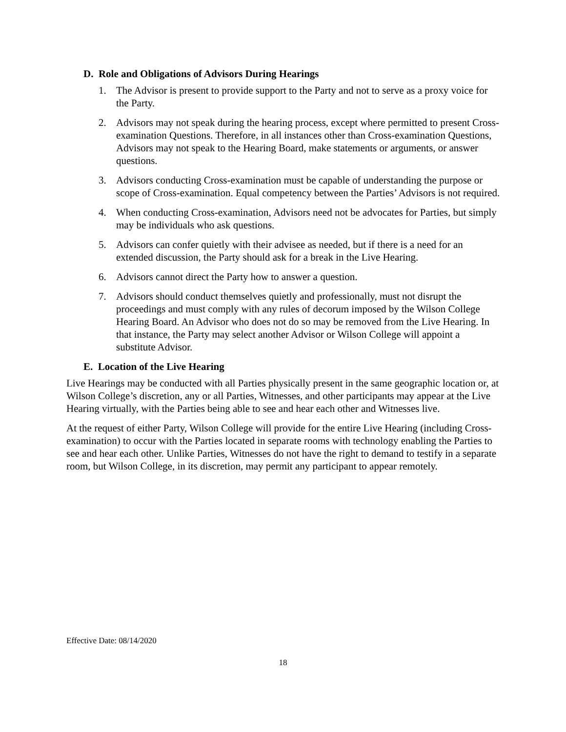D. Role and Obligations of Advisors During Hearings
1. The Advisor is present to provide support to the Party and not to serve as a proxy voice for the Party.
2. Advisors may not speak during the hearing process, except where permitted to present Cross-examination Questions. Therefore, in all instances other than Cross-examination Questions, Advisors may not speak to the Hearing Board, make statements or arguments, or answer questions.
3. Advisors conducting Cross-examination must be capable of understanding the purpose or scope of Cross-examination. Equal competency between the Parties’ Advisors is not required.
4. When conducting Cross-examination, Advisors need not be advocates for Parties, but simply may be individuals who ask questions.
5. Advisors can confer quietly with their advisee as needed, but if there is a need for an extended discussion, the Party should ask for a break in the Live Hearing.
6. Advisors cannot direct the Party how to answer a question.
7. Advisors should conduct themselves quietly and professionally, must not disrupt the proceedings and must comply with any rules of decorum imposed by the Wilson College Hearing Board. An Advisor who does not do so may be removed from the Live Hearing. In that instance, the Party may select another Advisor or Wilson College will appoint a substitute Advisor.
E. Location of the Live Hearing
Live Hearings may be conducted with all Parties physically present in the same geographic location or, at Wilson College’s discretion, any or all Parties, Witnesses, and other participants may appear at the Live Hearing virtually, with the Parties being able to see and hear each other and Witnesses live.
At the request of either Party, Wilson College will provide for the entire Live Hearing (including Cross-examination) to occur with the Parties located in separate rooms with technology enabling the Parties to see and hear each other. Unlike Parties, Witnesses do not have the right to demand to testify in a separate room, but Wilson College, in its discretion, may permit any participant to appear remotely.
Effective Date: 08/14/2020
18